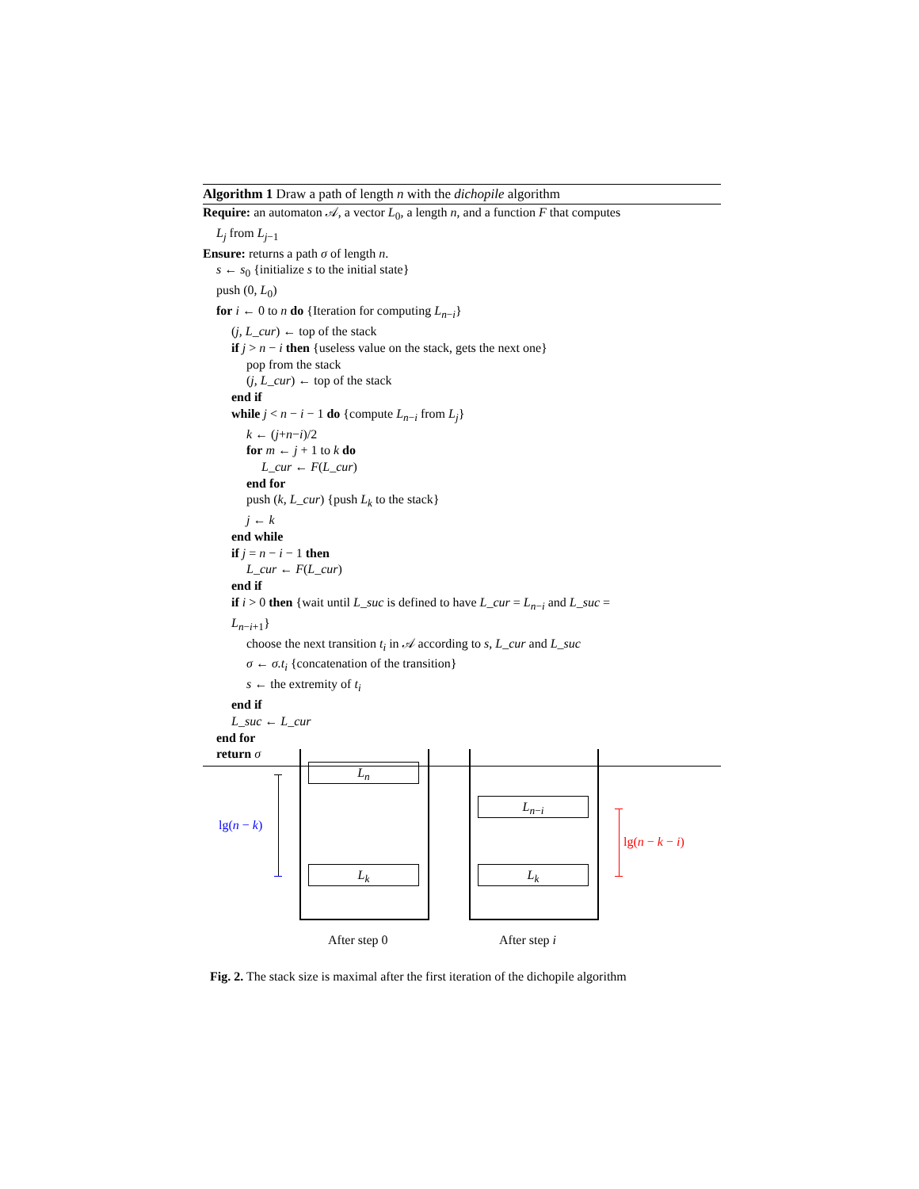Algorithm 1 Draw a path of length n with the dichopile algorithm
Require: an automaton 𝒜, a vector L<sub>0</sub>, a length n, and a function F that computes
L<sub>j</sub> from L<sub>j−1</sub>
Ensure: returns a path σ of length n.
s ← s<sub>0</sub> {initialize s to the initial state}
push (0, L<sub>0</sub>)
for i ← 0 to n do {Iteration for computing L<sub>n−i</sub>}
(j, L_cur) ← top of the stack
if j > n − i then {useless value on the stack, gets the next one}
pop from the stack
(j, L_cur) ← top of the stack
end if
while j < n − i − 1 do {compute L<sub>n−i</sub> from L<sub>j</sub>}
k ← (j+n−i)/2
for m ← j + 1 to k do
L_cur ← F(L_cur)
end for
push (k, L_cur) {push L<sub>k</sub> to the stack}
j ← k
end while
if j = n − i − 1 then
L_cur ← F(L_cur)
end if
if i > 0 then {wait until L_suc is defined to have L_cur = L<sub>n−i</sub> and L_suc =
L<sub>n−i+1</sub>}
choose the next transition t<sub>i</sub> in 𝒜 according to s, L_cur and L_suc
σ ← σ.t<sub>i</sub> {concatenation of the transition}
s ← the extremity of t<sub>i</sub>
end if
L_suc ← L_cur
end for
return σ
lg(n − k)
L<sub>n</sub>
L<sub>k</sub>
L<sub>n−i</sub>
L<sub>k</sub>
lg(n − k − i)
After step 0 After step i
Fig. 2. The stack size is maximal after the first iteration of the dichopile algorithm